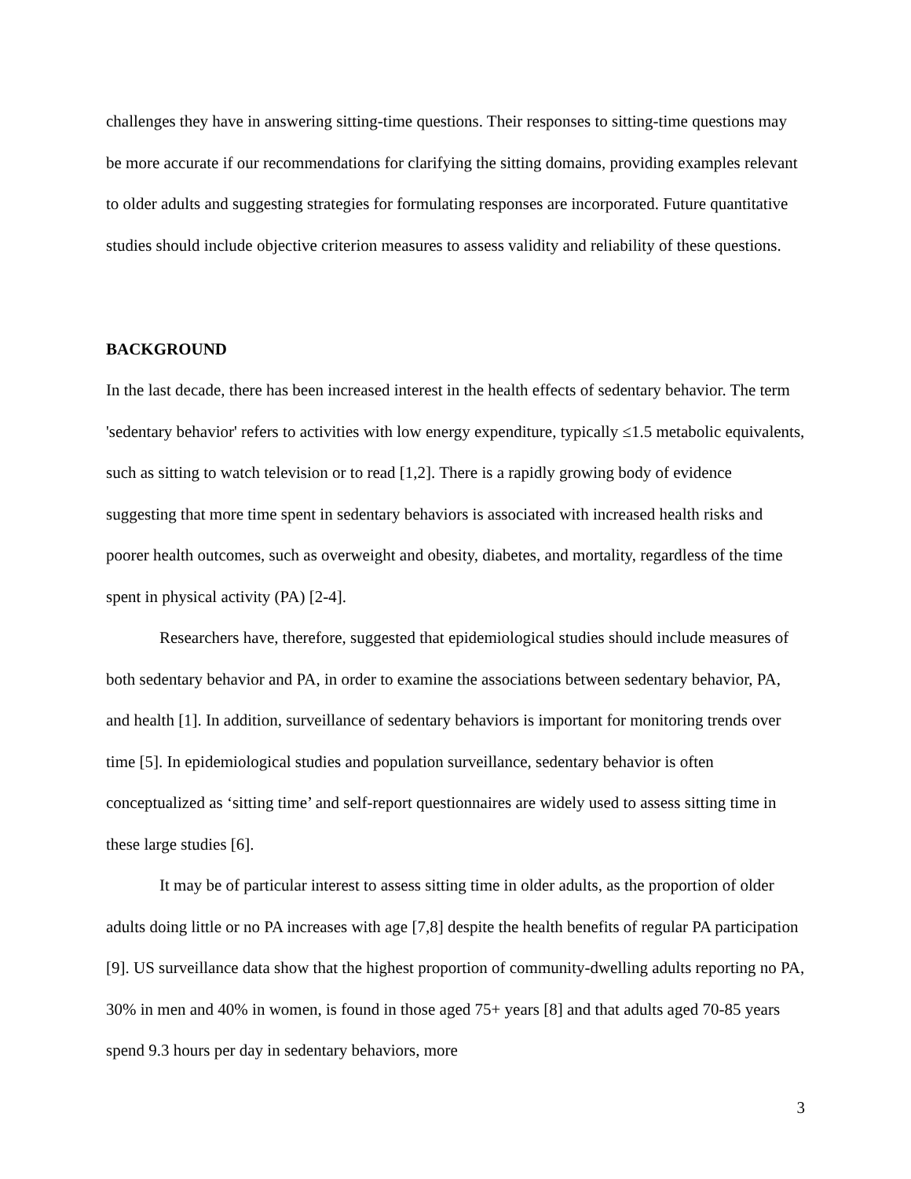challenges they have in answering sitting-time questions. Their responses to sitting-time questions may be more accurate if our recommendations for clarifying the sitting domains, providing examples relevant to older adults and suggesting strategies for formulating responses are incorporated. Future quantitative studies should include objective criterion measures to assess validity and reliability of these questions.
BACKGROUND
In the last decade, there has been increased interest in the health effects of sedentary behavior. The term 'sedentary behavior' refers to activities with low energy expenditure, typically ≤1.5 metabolic equivalents, such as sitting to watch television or to read [1,2]. There is a rapidly growing body of evidence suggesting that more time spent in sedentary behaviors is associated with increased health risks and poorer health outcomes, such as overweight and obesity, diabetes, and mortality, regardless of the time spent in physical activity (PA) [2-4].
Researchers have, therefore, suggested that epidemiological studies should include measures of both sedentary behavior and PA, in order to examine the associations between sedentary behavior, PA, and health [1]. In addition, surveillance of sedentary behaviors is important for monitoring trends over time [5]. In epidemiological studies and population surveillance, sedentary behavior is often conceptualized as ‘sitting time’ and self-report questionnaires are widely used to assess sitting time in these large studies [6].
It may be of particular interest to assess sitting time in older adults, as the proportion of older adults doing little or no PA increases with age [7,8] despite the health benefits of regular PA participation [9]. US surveillance data show that the highest proportion of community-dwelling adults reporting no PA, 30% in men and 40% in women, is found in those aged 75+ years [8] and that adults aged 70-85 years spend 9.3 hours per day in sedentary behaviors, more
3